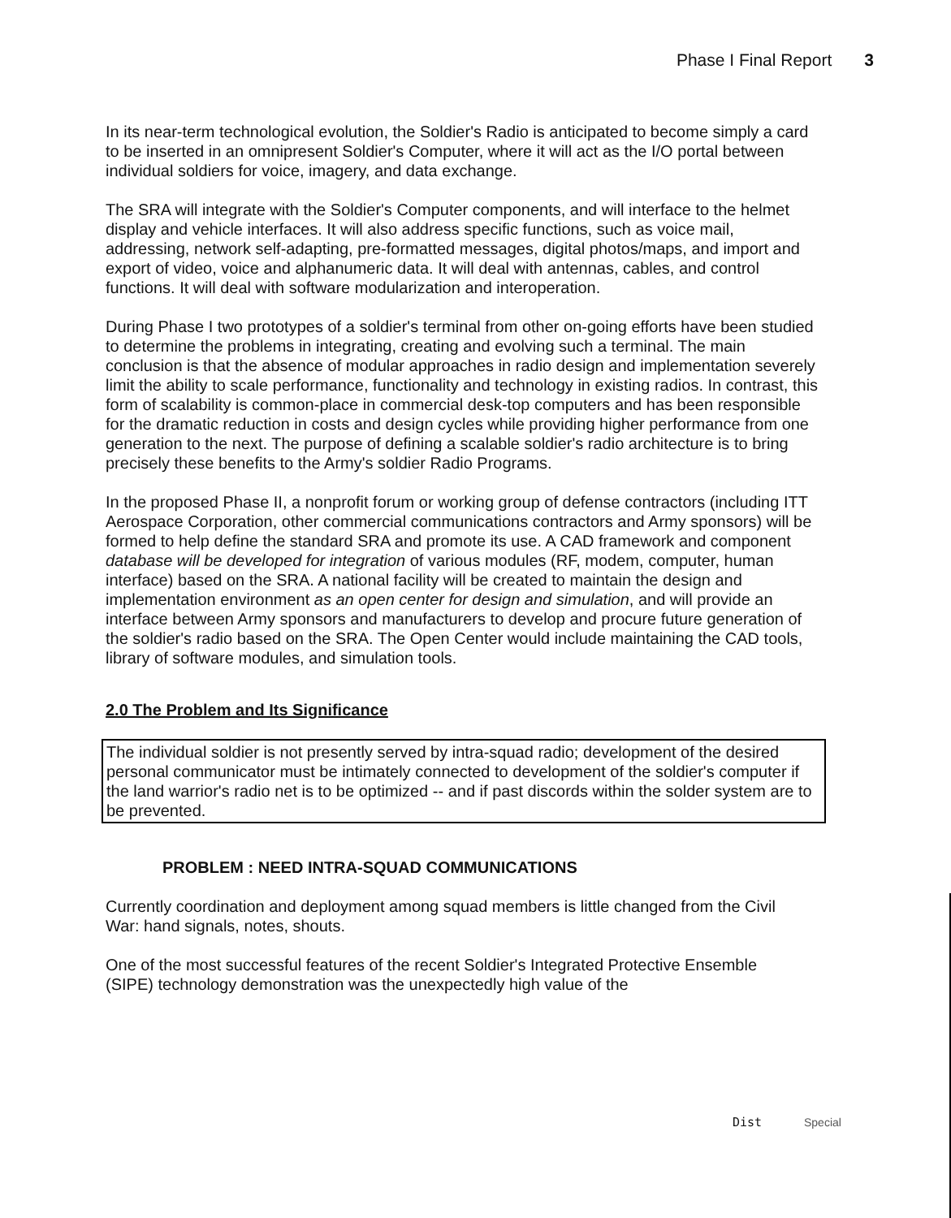Phase I Final Report 3
In its near-term technological evolution, the Soldier's Radio is anticipated to become simply a card to be inserted in an omnipresent Soldier's Computer, where it will act as the I/O portal between individual soldiers for voice, imagery, and data exchange.
The SRA will integrate with the Soldier's Computer components, and will interface to the helmet display and vehicle interfaces. It will also address specific functions, such as voice mail, addressing, network self-adapting, pre-formatted messages, digital photos/maps, and import and export of video, voice and alphanumeric data. It will deal with antennas, cables, and control functions. It will deal with software modularization and interoperation.
During Phase I two prototypes of a soldier's terminal from other on-going efforts have been studied to determine the problems in integrating, creating and evolving such a terminal. The main conclusion is that the absence of modular approaches in radio design and implementation severely limit the ability to scale performance, functionality and technology in existing radios. In contrast, this form of scalability is common-place in commercial desk-top computers and has been responsible for the dramatic reduction in costs and design cycles while providing higher performance from one generation to the next. The purpose of defining a scalable soldier's radio architecture is to bring precisely these benefits to the Army's soldier Radio Programs.
In the proposed Phase II, a nonprofit forum or working group of defense contractors (including ITT Aerospace Corporation, other commercial communications contractors and Army sponsors) will be formed to help define the standard SRA and promote its use. A CAD framework and component database will be developed for integration of various modules (RF, modem, computer, human interface) based on the SRA. A national facility will be created to maintain the design and implementation environment as an open center for design and simulation, and will provide an interface between Army sponsors and manufacturers to develop and procure future generation of the soldier's radio based on the SRA. The Open Center would include maintaining the CAD tools, library of software modules, and simulation tools.
2.0 The Problem and Its Significance
The individual soldier is not presently served by intra-squad radio; development of the desired personal communicator must be intimately connected to development of the soldier's computer if the land warrior's radio net is to be optimized -- and if past discords within the solder system are to be prevented.
PROBLEM : NEED INTRA-SQUAD COMMUNICATIONS
Currently coordination and deployment among squad members is little changed from the Civil War: hand signals, notes, shouts.
One of the most successful features of the recent Soldier's Integrated Protective Ensemble (SIPE) technology demonstration was the unexpectedly high value of the
Dist Special